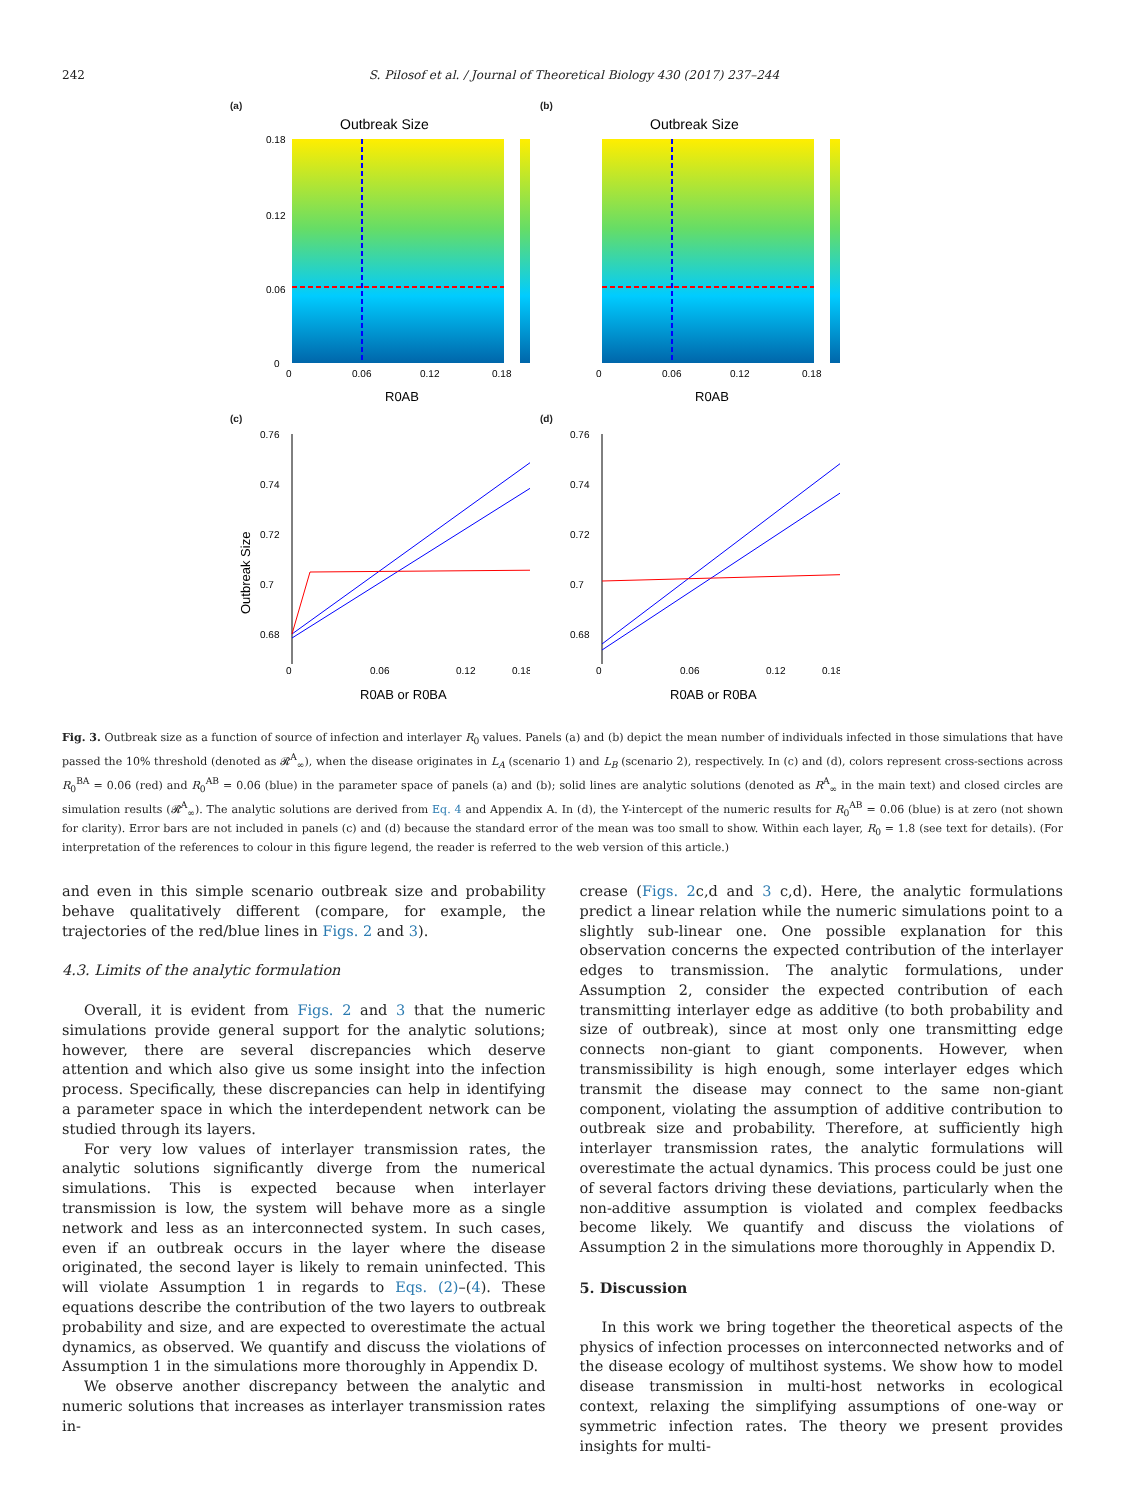242 S. Pilosof et al. / Journal of Theoretical Biology 430 (2017) 237–244
(a)
Outbreak Size
0.18
0.12
0.06
0
0
0.06
0.12
0.18
R0AB
(b)
Outbreak Size
0
0.06
0.12
0.18
R0AB
(c)
0.76
0.74
0.72
0.7
0.68
0
0.06
0.12
0.18
R0AB or R0BA
Outbreak Size
(d)
0.76
0.74
0.72
0.7
0.68
0
0.06
0.12
0.18
R0AB or R0BA
Fig. 3. Outbreak size as a function of source of infection and interlayer R<sub>0</sub> values. Panels (a) and (b) depict the mean number of individuals infected in those simulations that have passed the 10% threshold (denoted as 𝓡<sup>A</sup><sub>∞</sub>), when the disease originates in L<sub>A</sub> (scenario 1) and L<sub>B</sub> (scenario 2), respectively. In (c) and (d), colors represent cross-sections across R<sub>0</sub><sup>BA</sup> = 0.06 (red) and R<sub>0</sub><sup>AB</sup> = 0.06 (blue) in the parameter space of panels (a) and (b); solid lines are analytic solutions (denoted as R<sup>A</sup><sub>∞</sub> in the main text) and closed circles are simulation results (𝓡<sup>A</sup><sub>∞</sub>). The analytic solutions are derived from Eq. 4 and Appendix A. In (d), the Y-intercept of the numeric results for R<sub>0</sub><sup>AB</sup> = 0.06 (blue) is at zero (not shown for clarity). Error bars are not included in panels (c) and (d) because the standard error of the mean was too small to show. Within each layer, R<sub>0</sub> = 1.8 (see text for details). (For interpretation of the references to colour in this figure legend, the reader is referred to the web version of this article.)
and even in this simple scenario outbreak size and probability behave qualitatively different (compare, for example, the trajectories of the red/blue lines in Figs. 2 and 3).
4.3. Limits of the analytic formulation
Overall, it is evident from Figs. 2 and 3 that the numeric simulations provide general support for the analytic solutions; however, there are several discrepancies which deserve attention and which also give us some insight into the infection process. Specifically, these discrepancies can help in identifying a parameter space in which the interdependent network can be studied through its layers.
For very low values of interlayer transmission rates, the analytic solutions significantly diverge from the numerical simulations. This is expected because when interlayer transmission is low, the system will behave more as a single network and less as an interconnected system. In such cases, even if an outbreak occurs in the layer where the disease originated, the second layer is likely to remain uninfected. This will violate Assumption 1 in regards to Eqs. (2)–(4). These equations describe the contribution of the two layers to outbreak probability and size, and are expected to overestimate the actual dynamics, as observed. We quantify and discuss the violations of Assumption 1 in the simulations more thoroughly in Appendix D.
We observe another discrepancy between the analytic and numeric solutions that increases as interlayer transmission rates in-
crease (Figs. 2c,d and 3 c,d). Here, the analytic formulations predict a linear relation while the numeric simulations point to a slightly sub-linear one. One possible explanation for this observation concerns the expected contribution of the interlayer edges to transmission. The analytic formulations, under Assumption 2, consider the expected contribution of each transmitting interlayer edge as additive (to both probability and size of outbreak), since at most only one transmitting edge connects non-giant to giant components. However, when transmissibility is high enough, some interlayer edges which transmit the disease may connect to the same non-giant component, violating the assumption of additive contribution to outbreak size and probability. Therefore, at sufficiently high interlayer transmission rates, the analytic formulations will overestimate the actual dynamics. This process could be just one of several factors driving these deviations, particularly when the non-additive assumption is violated and complex feedbacks become likely. We quantify and discuss the violations of Assumption 2 in the simulations more thoroughly in Appendix D.
5. Discussion
In this work we bring together the theoretical aspects of the physics of infection processes on interconnected networks and of the disease ecology of multihost systems. We show how to model disease transmission in multi-host networks in ecological context, relaxing the simplifying assumptions of one-way or symmetric infection rates. The theory we present provides insights for multi-